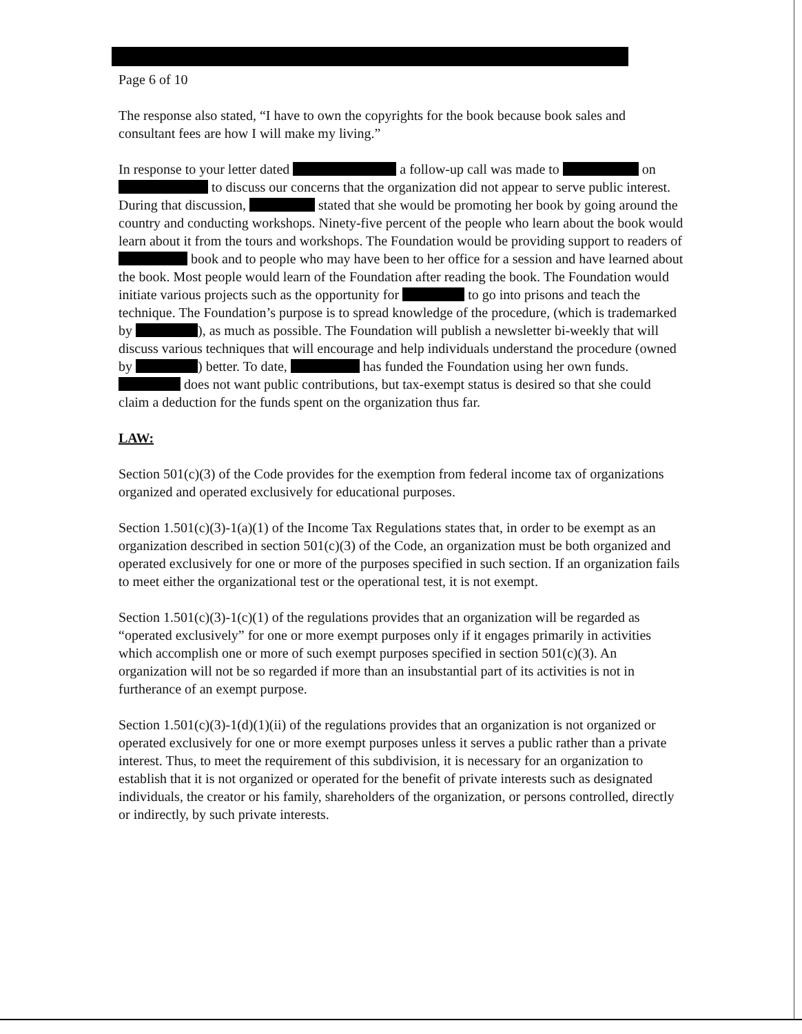Page 6 of 10
The response also stated, “I have to own the copyrights for the book because book sales and consultant fees are how I will make my living.”
In response to your letter dated a follow-up call was made to on to discuss our concerns that the organization did not appear to serve public interest. During that discussion, stated that she would be promoting her book by going around the country and conducting workshops. Ninety-five percent of the people who learn about the book would learn about it from the tours and workshops. The Foundation would be providing support to readers of book and to people who may have been to her office for a session and have learned about the book. Most people would learn of the Foundation after reading the book. The Foundation would initiate various projects such as the opportunity for to go into prisons and teach the technique. The Foundation’s purpose is to spread knowledge of the procedure, (which is trademarked by ), as much as possible. The Foundation will publish a newsletter bi-weekly that will discuss various techniques that will encourage and help individuals understand the procedure (owned by ) better. To date, has funded the Foundation using her own funds. does not want public contributions, but tax-exempt status is desired so that she could claim a deduction for the funds spent on the organization thus far.
LAW:
Section 501(c)(3) of the Code provides for the exemption from federal income tax of organizations organized and operated exclusively for educational purposes.
Section 1.501(c)(3)-1(a)(1) of the Income Tax Regulations states that, in order to be exempt as an organization described in section 501(c)(3) of the Code, an organization must be both organized and operated exclusively for one or more of the purposes specified in such section. If an organization fails to meet either the organizational test or the operational test, it is not exempt.
Section 1.501(c)(3)-1(c)(1) of the regulations provides that an organization will be regarded as “operated exclusively” for one or more exempt purposes only if it engages primarily in activities which accomplish one or more of such exempt purposes specified in section 501(c)(3). An organization will not be so regarded if more than an insubstantial part of its activities is not in furtherance of an exempt purpose.
Section 1.501(c)(3)-1(d)(1)(ii) of the regulations provides that an organization is not organized or operated exclusively for one or more exempt purposes unless it serves a public rather than a private interest. Thus, to meet the requirement of this subdivision, it is necessary for an organization to establish that it is not organized or operated for the benefit of private interests such as designated individuals, the creator or his family, shareholders of the organization, or persons controlled, directly or indirectly, by such private interests.